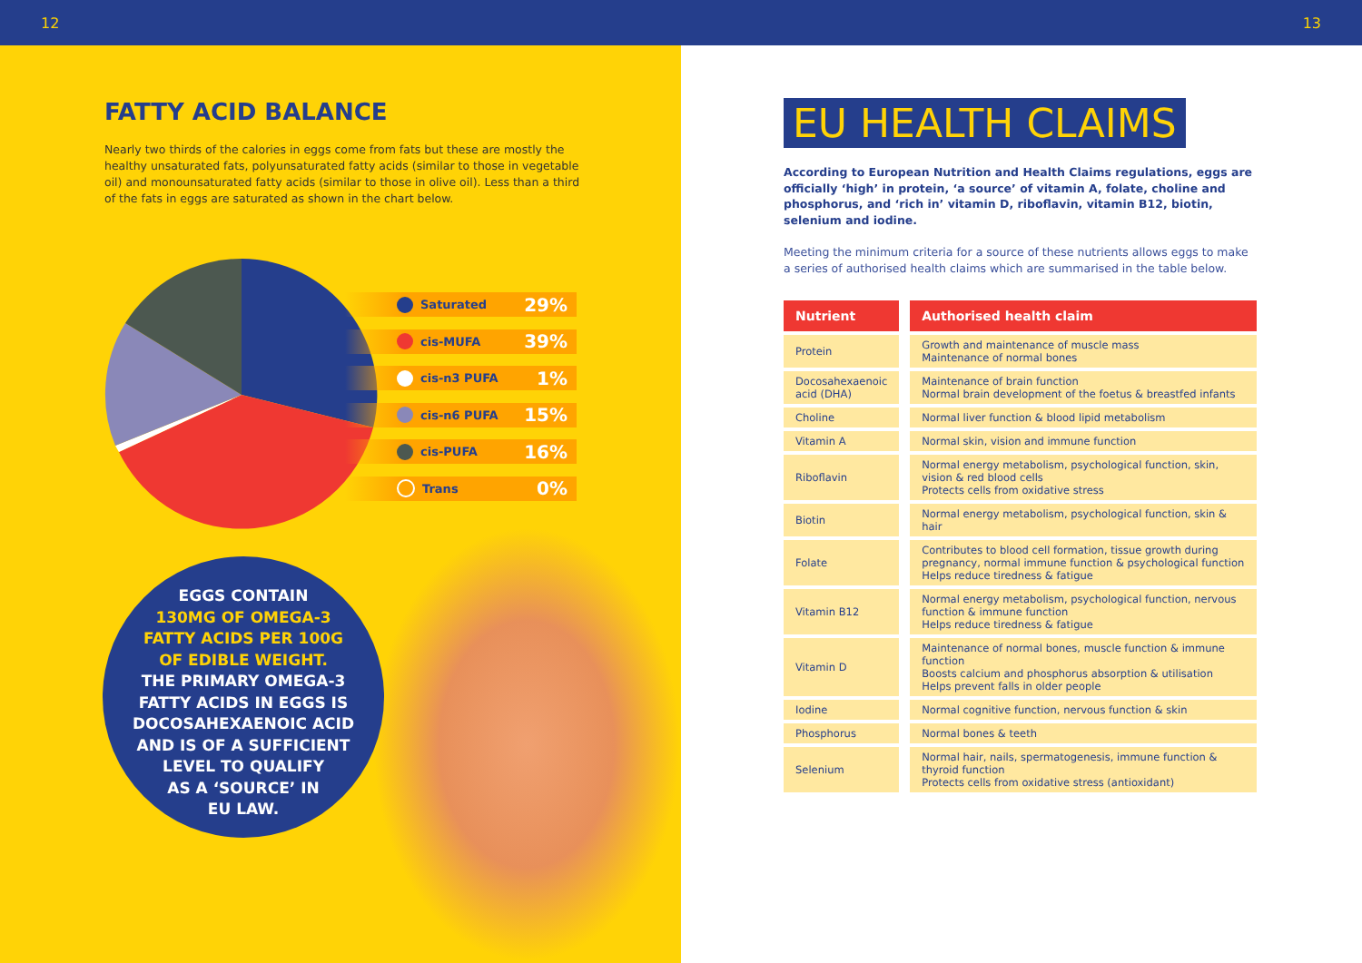12 13
FATTY ACID BALANCE
Nearly two thirds of the calories in eggs come from fats but these are mostly the healthy unsaturated fats, polyunsaturated fatty acids (similar to those in vegetable oil) and monounsaturated fatty acids (similar to those in olive oil). Less than a third of the fats in eggs are saturated as shown in the chart below.
Saturated 29%
cis-MUFA 39%
cis-n3 PUFA 1%
cis-n6 PUFA 15%
cis-PUFA 16%
Trans 0%
EGGS CONTAIN
130MG OF OMEGA-3
FATTY ACIDS PER 100G
OF EDIBLE WEIGHT.
THE PRIMARY OMEGA-3
FATTY ACIDS IN EGGS IS
DOCOSAHEXAENOIC ACID
AND IS OF A SUFFICIENT
LEVEL TO QUALIFY
AS A ‘SOURCE’ IN
EU LAW.
EU HEALTH CLAIMS
According to European Nutrition and Health Claims regulations, eggs are officially ‘high’ in protein, ‘a source’ of vitamin A, folate, choline and phosphorus, and ‘rich in’ vitamin D, riboflavin, vitamin B12, biotin, selenium and iodine.
Meeting the minimum criteria for a source of these nutrients allows eggs to make a series of authorised health claims which are summarised in the table below.
| Nutrient | Authorised health claim |
| --- | --- |
| Protein | Growth and maintenance of muscle mass Maintenance of normal bones |
| Docosahexaenoic acid (DHA) | Maintenance of brain function Normal brain development of the foetus & breastfed infants |
| Choline | Normal liver function & blood lipid metabolism |
| Vitamin A | Normal skin, vision and immune function |
| Riboflavin | Normal energy metabolism, psychological function, skin, vision & red blood cells Protects cells from oxidative stress |
| Biotin | Normal energy metabolism, psychological function, skin & hair |
| Folate | Contributes to blood cell formation, tissue growth during pregnancy, normal immune function & psychological function Helps reduce tiredness & fatigue |
| Vitamin B12 | Normal energy metabolism, psychological function, nervous function & immune function Helps reduce tiredness & fatigue |
| Vitamin D | Maintenance of normal bones, muscle function & immune function Boosts calcium and phosphorus absorption & utilisation Helps prevent falls in older people |
| Iodine | Normal cognitive function, nervous function & skin |
| Phosphorus | Normal bones & teeth |
| Selenium | Normal hair, nails, spermatogenesis, immune function & thyroid function Protects cells from oxidative stress (antioxidant) |